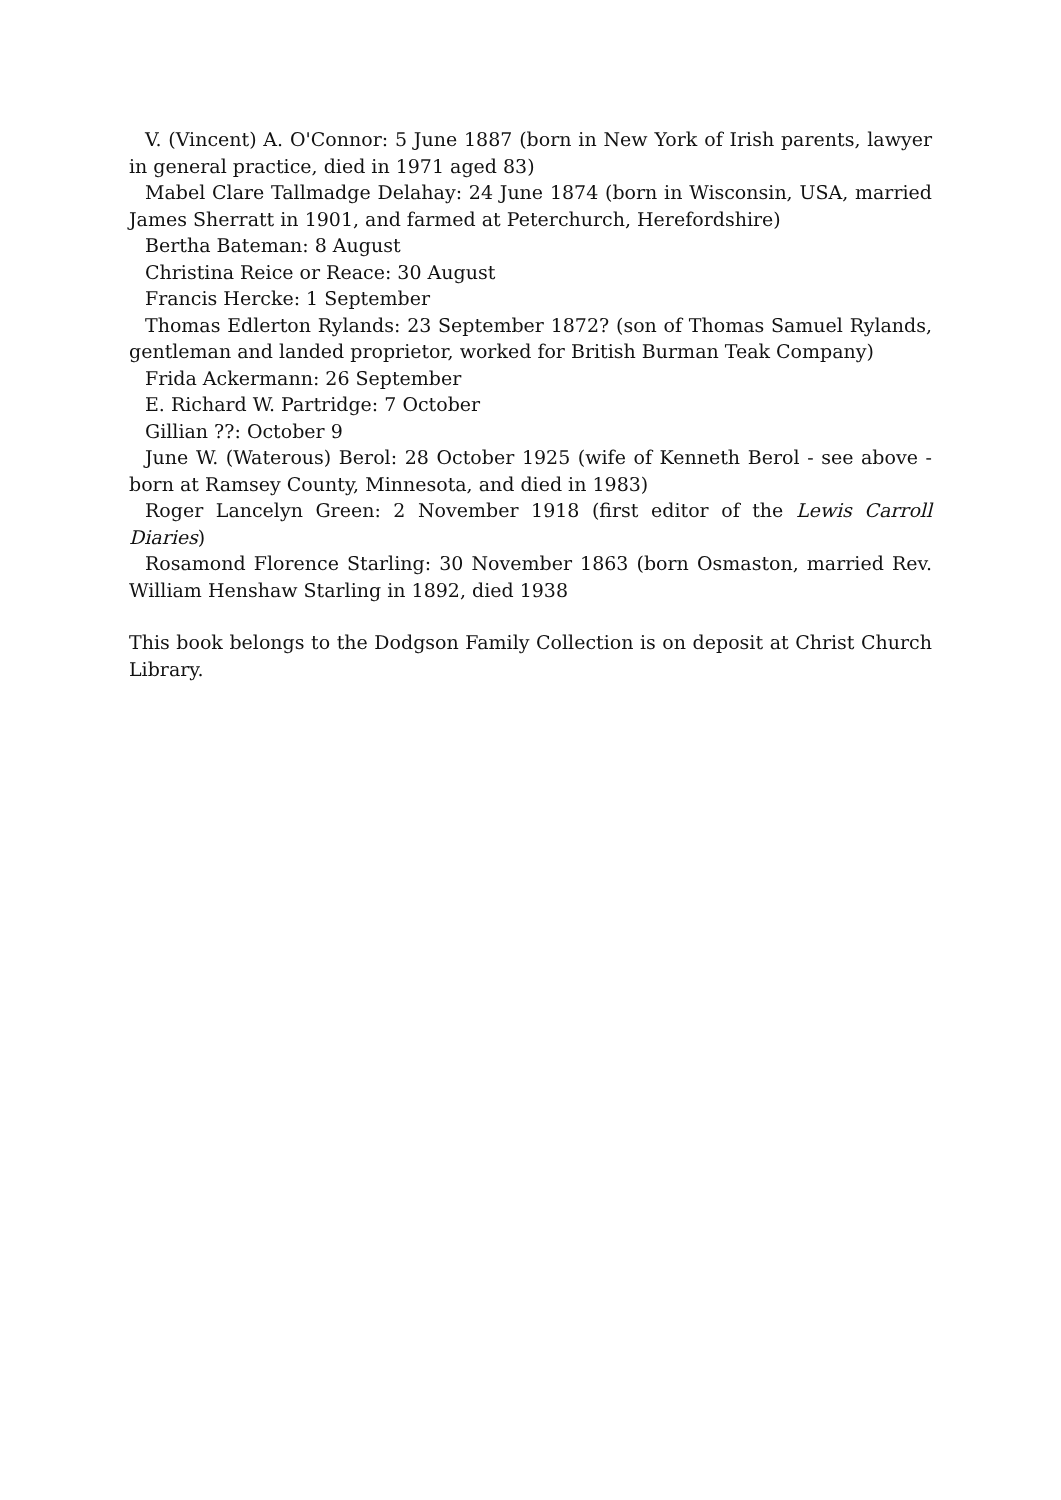V. (Vincent) A. O'Connor: 5 June 1887 (born in New York of Irish parents, lawyer in general practice, died in 1971 aged 83)
Mabel Clare Tallmadge Delahay: 24 June 1874 (born in Wisconsin, USA, married James Sherratt in 1901, and farmed at Peterchurch, Herefordshire)
Bertha Bateman: 8 August
Christina Reice or Reace: 30 August
Francis Hercke: 1 September
Thomas Edlerton Rylands: 23 September 1872? (son of Thomas Samuel Rylands, gentleman and landed proprietor, worked for British Burman Teak Company)
Frida Ackermann: 26 September
E. Richard W. Partridge: 7 October
Gillian ??: October 9
June W. (Waterous) Berol: 28 October 1925 (wife of Kenneth Berol - see above - born at Ramsey County, Minnesota, and died in 1983)
Roger Lancelyn Green: 2 November 1918 (first editor of the Lewis Carroll Diaries)
Rosamond Florence Starling: 30 November 1863 (born Osmaston, married Rev. William Henshaw Starling in 1892, died 1938
This book belongs to the Dodgson Family Collection is on deposit at Christ Church Library.